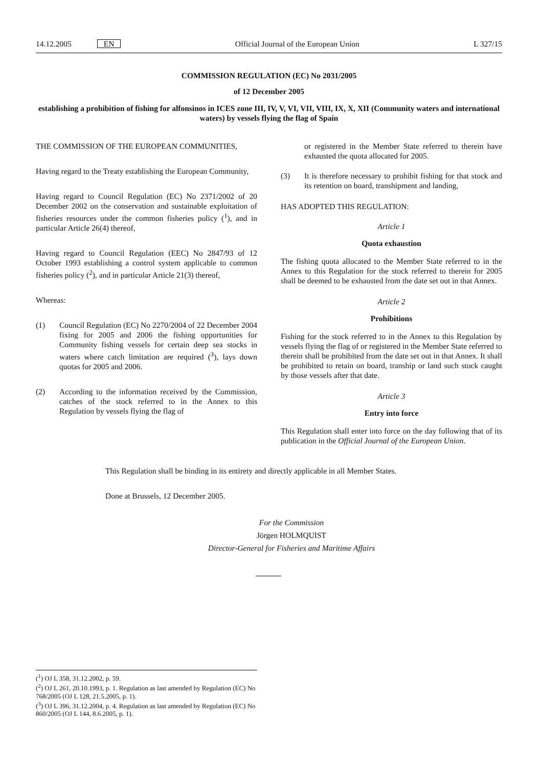14.12.2005 EN Official Journal of the European Union L 327/15
COMMISSION REGULATION (EC) No 2031/2005
of 12 December 2005
establishing a prohibition of fishing for alfonsinos in ICES zone III, IV, V, VI, VII, VIII, IX, X, XII (Community waters and international waters) by vessels flying the flag of Spain
THE COMMISSION OF THE EUROPEAN COMMUNITIES,
Having regard to the Treaty establishing the European Community,
Having regard to Council Regulation (EC) No 2371/2002 of 20 December 2002 on the conservation and sustainable exploitation of fisheries resources under the common fisheries policy (<sup>1</sup>), and in particular Article 26(4) thereof,
Having regard to Council Regulation (EEC) No 2847/93 of 12 October 1993 establishing a control system applicable to common fisheries policy (<sup>2</sup>), and in particular Article 21(3) thereof,
Whereas:
(1) Council Regulation (EC) No 2270/2004 of 22 December 2004 fixing for 2005 and 2006 the fishing opportunities for Community fishing vessels for certain deep sea stocks in waters where catch limitation are required (<sup>3</sup>), lays down quotas for 2005 and 2006.
(2) According to the information received by the Commission, catches of the stock referred to in the Annex to this Regulation by vessels flying the flag of
or registered in the Member State referred to therein have exhausted the quota allocated for 2005.
(3) It is therefore necessary to prohibit fishing for that stock and its retention on board, transhipment and landing,
HAS ADOPTED THIS REGULATION:
Article 1
Quota exhaustion
The fishing quota allocated to the Member State referred to in the Annex to this Regulation for the stock referred to therein for 2005 shall be deemed to be exhausted from the date set out in that Annex.
Article 2
Prohibitions
Fishing for the stock referred to in the Annex to this Regulation by vessels flying the flag of or registered in the Member State referred to therein shall be prohibited from the date set out in that Annex. It shall be prohibited to retain on board, tranship or land such stock caught by those vessels after that date.
Article 3
Entry into force
This Regulation shall enter into force on the day following that of its publication in the Official Journal of the European Union.
This Regulation shall be binding in its entirety and directly applicable in all Member States.
Done at Brussels, 12 December 2005.
For the Commission
Jörgen HOLMQUIST
Director-General for Fisheries and Maritime Affairs
(<sup>1</sup>) OJ L 358, 31.12.2002, p. 59.
(<sup>2</sup>) OJ L 261, 20.10.1993, p. 1. Regulation as last amended by Regulation (EC) No 768/2005 (OJ L 128, 21.5.2005, p. 1).
(<sup>3</sup>) OJ L 396, 31.12.2004, p. 4. Regulation as last amended by Regulation (EC) No 860/2005 (OJ L 144, 8.6.2005, p. 1).